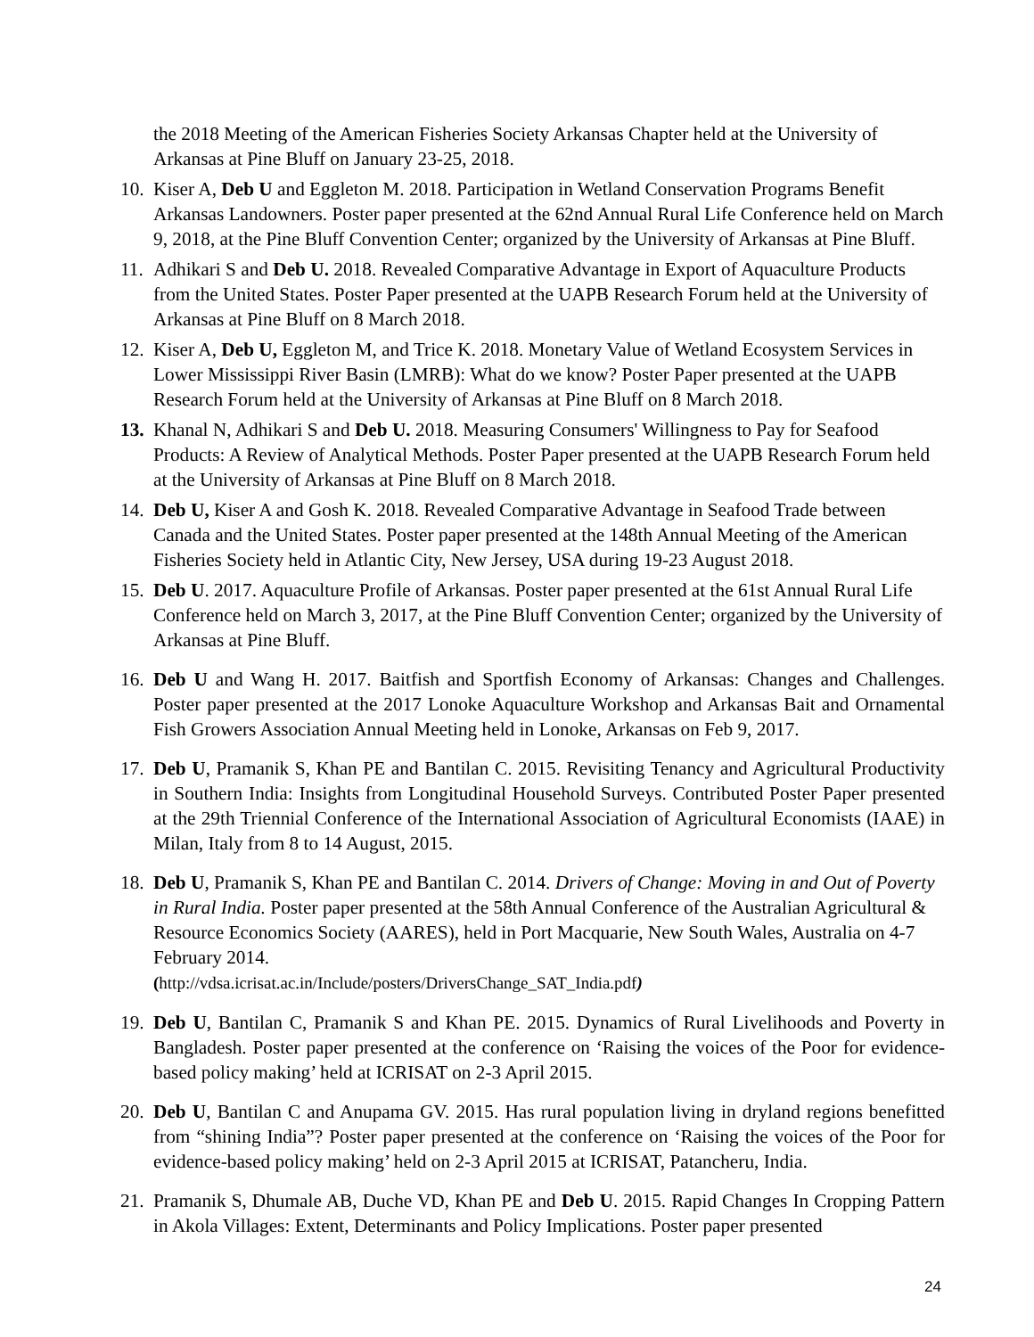the 2018 Meeting of the American Fisheries Society Arkansas Chapter held at the University of Arkansas at Pine Bluff on January 23-25, 2018.
10. Kiser A, Deb U and Eggleton M. 2018. Participation in Wetland Conservation Programs Benefit Arkansas Landowners. Poster paper presented at the 62nd Annual Rural Life Conference held on March 9, 2018, at the Pine Bluff Convention Center; organized by the University of Arkansas at Pine Bluff.
11. Adhikari S and Deb U. 2018. Revealed Comparative Advantage in Export of Aquaculture Products from the United States. Poster Paper presented at the UAPB Research Forum held at the University of Arkansas at Pine Bluff on 8 March 2018.
12. Kiser A, Deb U, Eggleton M, and Trice K. 2018. Monetary Value of Wetland Ecosystem Services in Lower Mississippi River Basin (LMRB): What do we know? Poster Paper presented at the UAPB Research Forum held at the University of Arkansas at Pine Bluff on 8 March 2018.
13. Khanal N, Adhikari S and Deb U. 2018. Measuring Consumers' Willingness to Pay for Seafood Products: A Review of Analytical Methods. Poster Paper presented at the UAPB Research Forum held at the University of Arkansas at Pine Bluff on 8 March 2018.
14. Deb U, Kiser A and Gosh K. 2018. Revealed Comparative Advantage in Seafood Trade between Canada and the United States. Poster paper presented at the 148th Annual Meeting of the American Fisheries Society held in Atlantic City, New Jersey, USA during 19-23 August 2018.
15. Deb U. 2017. Aquaculture Profile of Arkansas. Poster paper presented at the 61st Annual Rural Life Conference held on March 3, 2017, at the Pine Bluff Convention Center; organized by the University of Arkansas at Pine Bluff.
16. Deb U and Wang H. 2017. Baitfish and Sportfish Economy of Arkansas: Changes and Challenges. Poster paper presented at the 2017 Lonoke Aquaculture Workshop and Arkansas Bait and Ornamental Fish Growers Association Annual Meeting held in Lonoke, Arkansas on Feb 9, 2017.
17. Deb U, Pramanik S, Khan PE and Bantilan C. 2015. Revisiting Tenancy and Agricultural Productivity in Southern India: Insights from Longitudinal Household Surveys. Contributed Poster Paper presented at the 29th Triennial Conference of the International Association of Agricultural Economists (IAAE) in Milan, Italy from 8 to 14 August, 2015.
18. Deb U, Pramanik S, Khan PE and Bantilan C. 2014. Drivers of Change: Moving in and Out of Poverty in Rural India. Poster paper presented at the 58th Annual Conference of the Australian Agricultural & Resource Economics Society (AARES), held in Port Macquarie, New South Wales, Australia on 4-7 February 2014.
(http://vdsa.icrisat.ac.in/Include/posters/DriversChange_SAT_India.pdf)
19. Deb U, Bantilan C, Pramanik S and Khan PE. 2015. Dynamics of Rural Livelihoods and Poverty in Bangladesh. Poster paper presented at the conference on ‘Raising the voices of the Poor for evidence-based policy making’ held at ICRISAT on 2-3 April 2015.
20. Deb U, Bantilan C and Anupama GV. 2015. Has rural population living in dryland regions benefitted from “shining India”? Poster paper presented at the conference on ‘Raising the voices of the Poor for evidence-based policy making’ held on 2-3 April 2015 at ICRISAT, Patancheru, India.
21. Pramanik S, Dhumale AB, Duche VD, Khan PE and Deb U. 2015. Rapid Changes In Cropping Pattern in Akola Villages: Extent, Determinants and Policy Implications. Poster paper presented
24